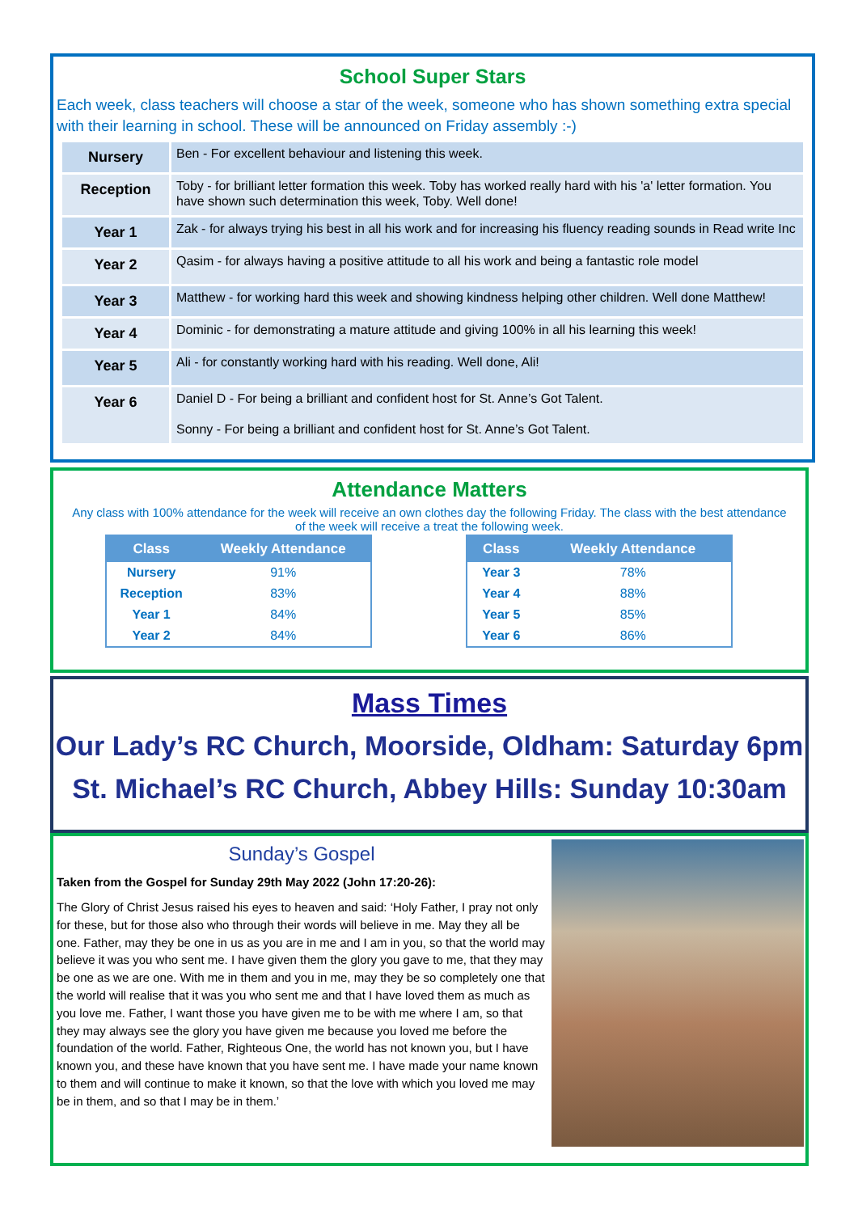School Super Stars
Each week, class teachers will choose a star of the week, someone who has shown something extra special with their learning in school. These will be announced on Friday assembly :-)
| Nursery | Ben - For excellent behaviour and listening this week. |
| Reception | Toby - for brilliant letter formation this week. Toby has worked really hard with his 'a' letter formation. You have shown such determination this week, Toby. Well done! |
| Year 1 | Zak - for always trying his best in all his work and for increasing his fluency reading sounds in Read write Inc |
| Year 2 | Qasim - for always having a positive attitude to all his work and being a fantastic role model |
| Year 3 | Matthew - for working hard this week and showing kindness helping other children. Well done Matthew! |
| Year 4 | Dominic - for demonstrating a mature attitude and giving 100% in all his learning this week! |
| Year 5 | Ali - for constantly working hard with his reading. Well done, Ali! |
| Year 6 | Daniel D - For being a brilliant and confident host for St. Anne’s Got Talent. Sonny - For being a brilliant and confident host for St. Anne’s Got Talent. |
Attendance Matters
Any class with 100% attendance for the week will receive an own clothes day the following Friday. The class with the best attendance of the week will receive a treat the following week.
| Class | Weekly Attendance |
| --- | --- |
| Nursery | 91% |
| Reception | 83% |
| Year 1 | 84% |
| Year 2 | 84% |
| Class | Weekly Attendance |
| --- | --- |
| Year 3 | 78% |
| Year 4 | 88% |
| Year 5 | 85% |
| Year 6 | 86% |
Mass Times
Our Lady’s RC Church, Moorside, Oldham: Saturday 6pm
St. Michael’s RC Church, Abbey Hills: Sunday 10:30am
Sunday’s Gospel
Taken from the Gospel for Sunday 29th May 2022 (John 17:20-26):
The Glory of Christ Jesus raised his eyes to heaven and said: ‘Holy Father, I pray not only for these, but for those also who through their words will believe in me. May they all be one. Father, may they be one in us as you are in me and I am in you, so that the world may believe it was you who sent me. I have given them the glory you gave to me, that they may be one as we are one. With me in them and you in me, may they be so completely one that the world will realise that it was you who sent me and that I have loved them as much as you love me. Father, I want those you have given me to be with me where I am, so that they may always see the glory you have given me because you loved me before the foundation of the world. Father, Righteous One, the world has not known you, but I have known you, and these have known that you have sent me. I have made your name known to them and will continue to make it known, so that the love with which you loved me may be in them, and so that I may be in them.’